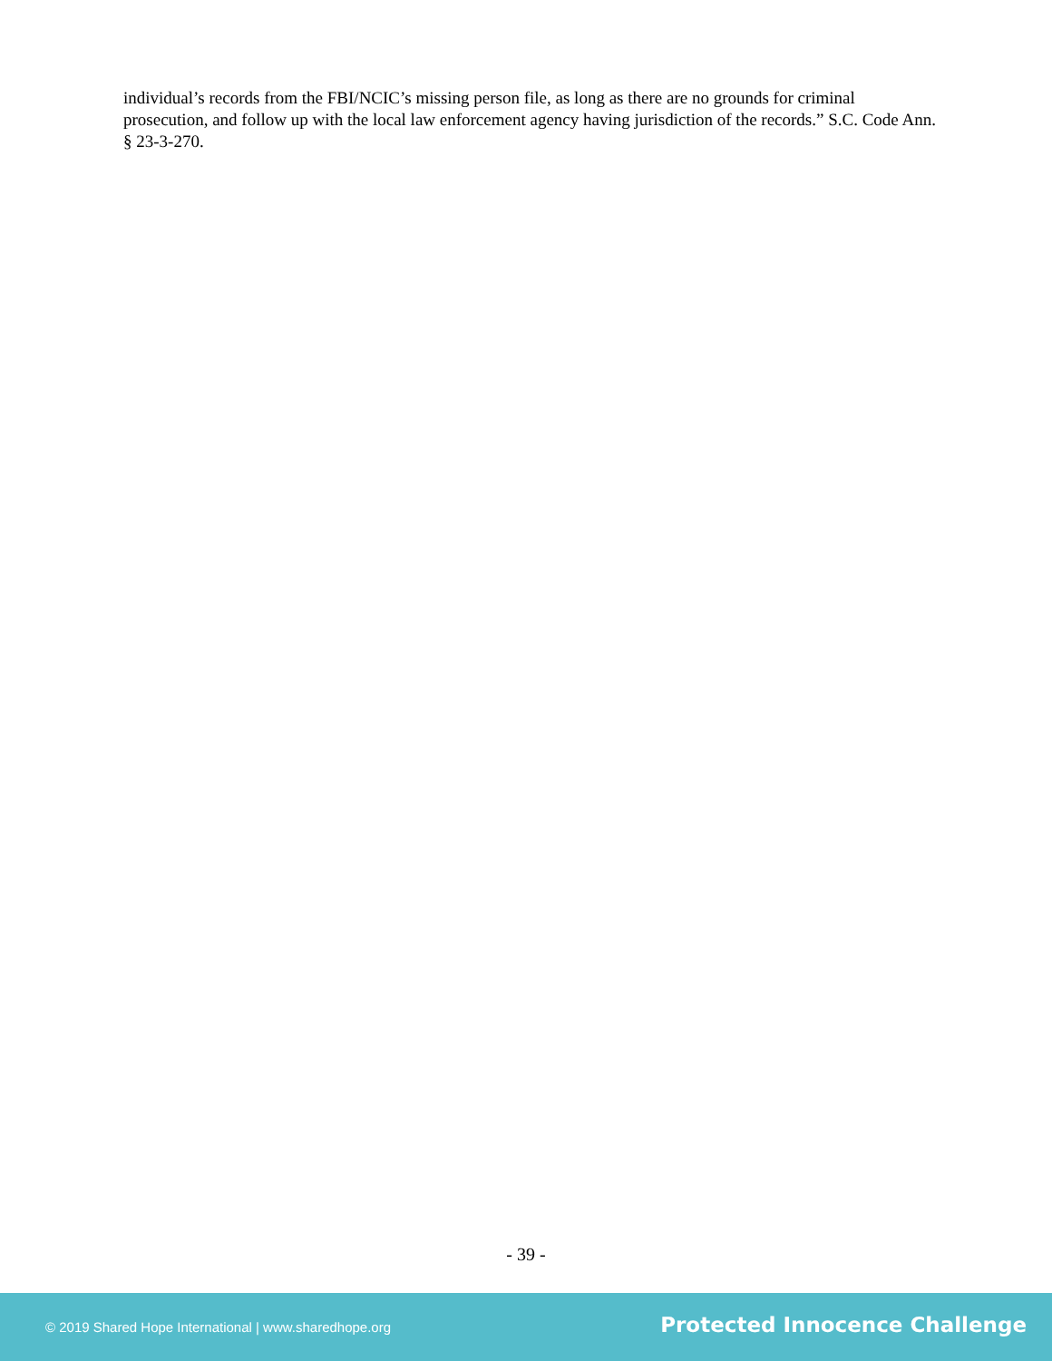individual’s records from the FBI/NCIC’s missing person file, as long as there are no grounds for criminal prosecution, and follow up with the local law enforcement agency having jurisdiction of the records.” S.C. Code Ann. § 23-3-270.
- 39 -
© 2019 Shared Hope International | www.sharedhope.org Protected Innocence Challenge